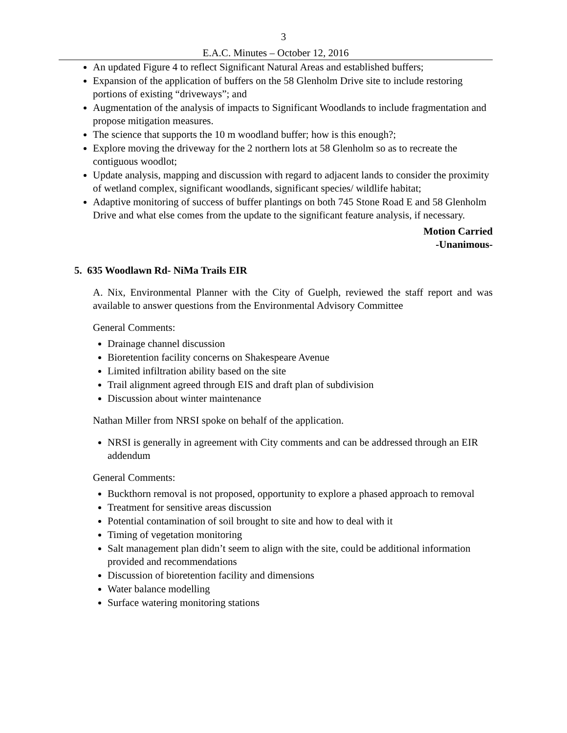3
E.A.C. Minutes – October 12, 2016
An updated Figure 4 to reflect Significant Natural Areas and established buffers;
Expansion of the application of buffers on the 58 Glenholm Drive site to include restoring portions of existing “driveways”; and
Augmentation of the analysis of impacts to Significant Woodlands to include fragmentation and propose mitigation measures.
The science that supports the 10 m woodland buffer; how is this enough?;
Explore moving the driveway for the 2 northern lots at 58 Glenholm so as to recreate the contiguous woodlot;
Update analysis, mapping and discussion with regard to adjacent lands to consider the proximity of wetland complex, significant woodlands, significant species/ wildlife habitat;
Adaptive monitoring of success of buffer plantings on both 745 Stone Road E and 58 Glenholm Drive and what else comes from the update to the significant feature analysis, if necessary.
Motion Carried
-Unanimous-
5. 635 Woodlawn Rd- NiMa Trails EIR
A. Nix, Environmental Planner with the City of Guelph, reviewed the staff report and was available to answer questions from the Environmental Advisory Committee
General Comments:
Drainage channel discussion
Bioretention facility concerns on Shakespeare Avenue
Limited infiltration ability based on the site
Trail alignment agreed through EIS and draft plan of subdivision
Discussion about winter maintenance
Nathan Miller from NRSI spoke on behalf of the application.
NRSI is generally in agreement with City comments and can be addressed through an EIR addendum
General Comments:
Buckthorn removal is not proposed, opportunity to explore a phased approach to removal
Treatment for sensitive areas discussion
Potential contamination of soil brought to site and how to deal with it
Timing of vegetation monitoring
Salt management plan didn’t seem to align with the site, could be additional information provided and recommendations
Discussion of bioretention facility and dimensions
Water balance modelling
Surface watering monitoring stations